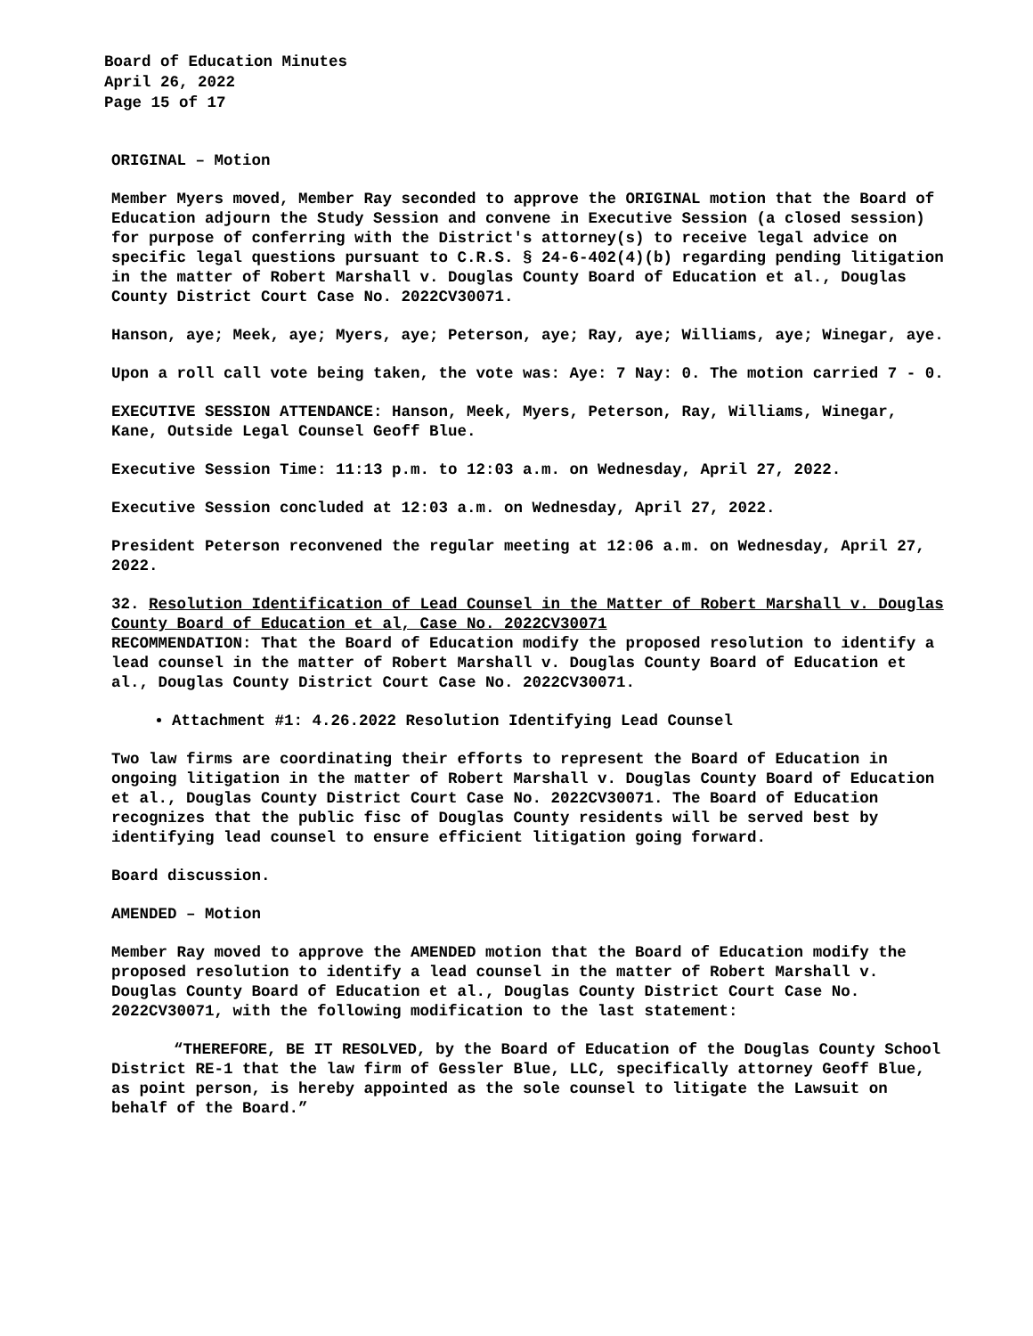Board of Education Minutes
April 26, 2022
Page 15 of 17
ORIGINAL – Motion
Member Myers moved, Member Ray seconded to approve the ORIGINAL motion that the Board of Education adjourn the Study Session and convene in Executive Session (a closed session) for purpose of conferring with the District's attorney(s) to receive legal advice on specific legal questions pursuant to C.R.S. § 24-6-402(4)(b) regarding pending litigation in the matter of Robert Marshall v. Douglas County Board of Education et al., Douglas County District Court Case No. 2022CV30071.
Hanson, aye; Meek, aye; Myers, aye; Peterson, aye; Ray, aye; Williams, aye; Winegar, aye.
Upon a roll call vote being taken, the vote was: Aye: 7 Nay: 0. The motion carried 7 - 0.
EXECUTIVE SESSION ATTENDANCE: Hanson, Meek, Myers, Peterson, Ray, Williams, Winegar, Kane, Outside Legal Counsel Geoff Blue.
Executive Session Time: 11:13 p.m. to 12:03 a.m. on Wednesday, April 27, 2022.
Executive Session concluded at 12:03 a.m. on Wednesday, April 27, 2022.
President Peterson reconvened the regular meeting at 12:06 a.m. on Wednesday, April 27, 2022.
32. Resolution Identification of Lead Counsel in the Matter of Robert Marshall v. Douglas County Board of Education et al, Case No. 2022CV30071
RECOMMENDATION: That the Board of Education modify the proposed resolution to identify a lead counsel in the matter of Robert Marshall v. Douglas County Board of Education et al., Douglas County District Court Case No. 2022CV30071.
Attachment #1: 4.26.2022 Resolution Identifying Lead Counsel
Two law firms are coordinating their efforts to represent the Board of Education in ongoing litigation in the matter of Robert Marshall v. Douglas County Board of Education et al., Douglas County District Court Case No. 2022CV30071. The Board of Education recognizes that the public fisc of Douglas County residents will be served best by identifying lead counsel to ensure efficient litigation going forward.
Board discussion.
AMENDED – Motion
Member Ray moved to approve the AMENDED motion that the Board of Education modify the proposed resolution to identify a lead counsel in the matter of Robert Marshall v. Douglas County Board of Education et al., Douglas County District Court Case No. 2022CV30071, with the following modification to the last statement:
“THEREFORE, BE IT RESOLVED, by the Board of Education of the Douglas County School District RE-1 that the law firm of Gessler Blue, LLC, specifically attorney Geoff Blue, as point person, is hereby appointed as the sole counsel to litigate the Lawsuit on behalf of the Board.”